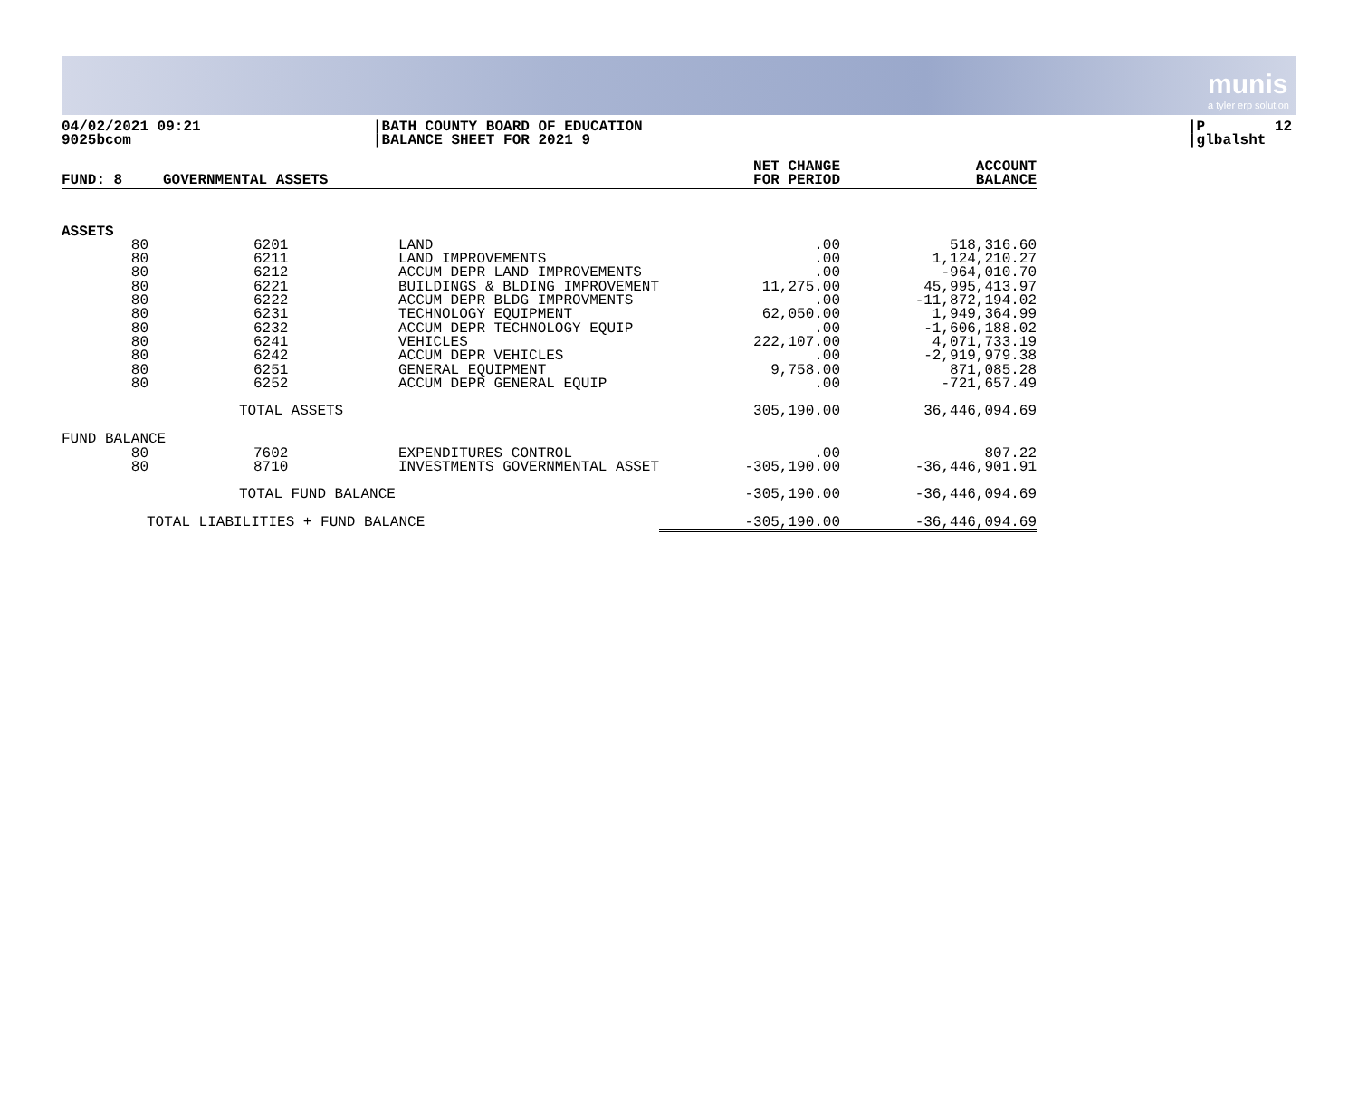munis
a tyler erp solution
04/02/2021 09:21 9025bcom
|BATH COUNTY BOARD OF EDUCATION |BALANCE SHEET FOR 2021 9
|P 12 |glbalsht
| FUND: 8 | GOVERNMENTAL ASSETS | | NET CHANGE FOR PERIOD | ACCOUNT BALANCE |
| ASSETS | | | | |
| 80 80 80 80 80 80 80 80 80 80 80 | 6201 6211 6212 6221 6222 6231 6232 6241 6242 6251 6252 | LAND LAND IMPROVEMENTS ACCUM DEPR LAND IMPROVEMENTS BUILDINGS & BLDING IMPROVEMENT ACCUM DEPR BLDG IMPROVMENTS TECHNOLOGY EQUIPMENT ACCUM DEPR TECHNOLOGY EQUIP VEHICLES ACCUM DEPR VEHICLES GENERAL EQUIPMENT ACCUM DEPR GENERAL EQUIP | .00 .00 .00 11,275.00 .00 62,050.00 .00 222,107.00 .00 9,758.00 .00 | 518,316.60 1,124,210.27 -964,010.70 45,995,413.97 -11,872,194.02 1,949,364.99 -1,606,188.02 4,071,733.19 -2,919,979.38 871,085.28 -721,657.49 |
| | TOTAL ASSETS | | 305,190.00 | 36,446,094.69 |
| FUND BALANCE | | | | |
| 80 80 | 7602 8710 | EXPENDITURES CONTROL INVESTMENTS GOVERNMENTAL ASSET | .00 -305,190.00 | 807.22 -36,446,901.91 |
| | TOTAL FUND BALANCE | | -305,190.00 | -36,446,094.69 |
| TOTAL LIABILITIES + FUND BALANCE | | | -305,190.00 | -36,446,094.69 |